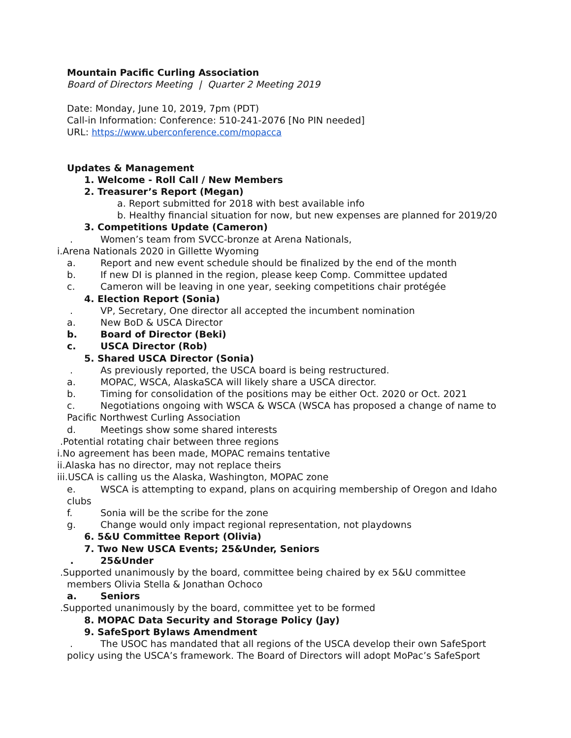Mountain Pacific Curling Association
Board of Directors Meeting | Quarter 2 Meeting 2019
Date: Monday, June 10, 2019, 7pm (PDT)
Call-in Information: Conference: 510-241-2076 [No PIN needed]
URL: https://www.uberconference.com/mopacca
Updates & Management
1. Welcome - Roll Call / New Members
2. Treasurer’s Report (Megan)
a. Report submitted for 2018 with best available info
b. Healthy financial situation for now, but new expenses are planned for 2019/20
3. Competitions Update (Cameron)
. Women’s team from SVCC-bronze at Arena Nationals,
i.Arena Nationals 2020 in Gillette Wyoming
a. Report and new event schedule should be finalized by the end of the month
b. If new DI is planned in the region, please keep Comp. Committee updated
c. Cameron will be leaving in one year, seeking competitions chair protégée
4. Election Report (Sonia)
. VP, Secretary, One director all accepted the incumbent nomination
a. New BoD & USCA Director
b. Board of Director (Beki)
c. USCA Director (Rob)
5. Shared USCA Director (Sonia)
. As previously reported, the USCA board is being restructured.
a. MOPAC, WSCA, AlaskaSCA will likely share a USCA director.
b. Timing for consolidation of the positions may be either Oct. 2020 or Oct. 2021
c. Negotiations ongoing with WSCA & WSCA (WSCA has proposed a change of name to
Pacific Northwest Curling Association
d. Meetings show some shared interests
.Potential rotating chair between three regions
i.No agreement has been made, MOPAC remains tentative
ii.Alaska has no director, may not replace theirs
iii.USCA is calling us the Alaska, Washington, MOPAC zone
e. WSCA is attempting to expand, plans on acquiring membership of Oregon and Idaho
clubs
f. Sonia will be the scribe for the zone
g. Change would only impact regional representation, not playdowns
6. 5&U Committee Report (Olivia)
7. Two New USCA Events; 25&Under, Seniors
. 25&Under
.Supported unanimously by the board, committee being chaired by ex 5&U committee
members Olivia Stella & Jonathan Ochoco
a. Seniors
.Supported unanimously by the board, committee yet to be formed
8. MOPAC Data Security and Storage Policy (Jay)
9. SafeSport Bylaws Amendment
. The USOC has mandated that all regions of the USCA develop their own SafeSport
policy using the USCA’s framework. The Board of Directors will adopt MoPac’s SafeSport